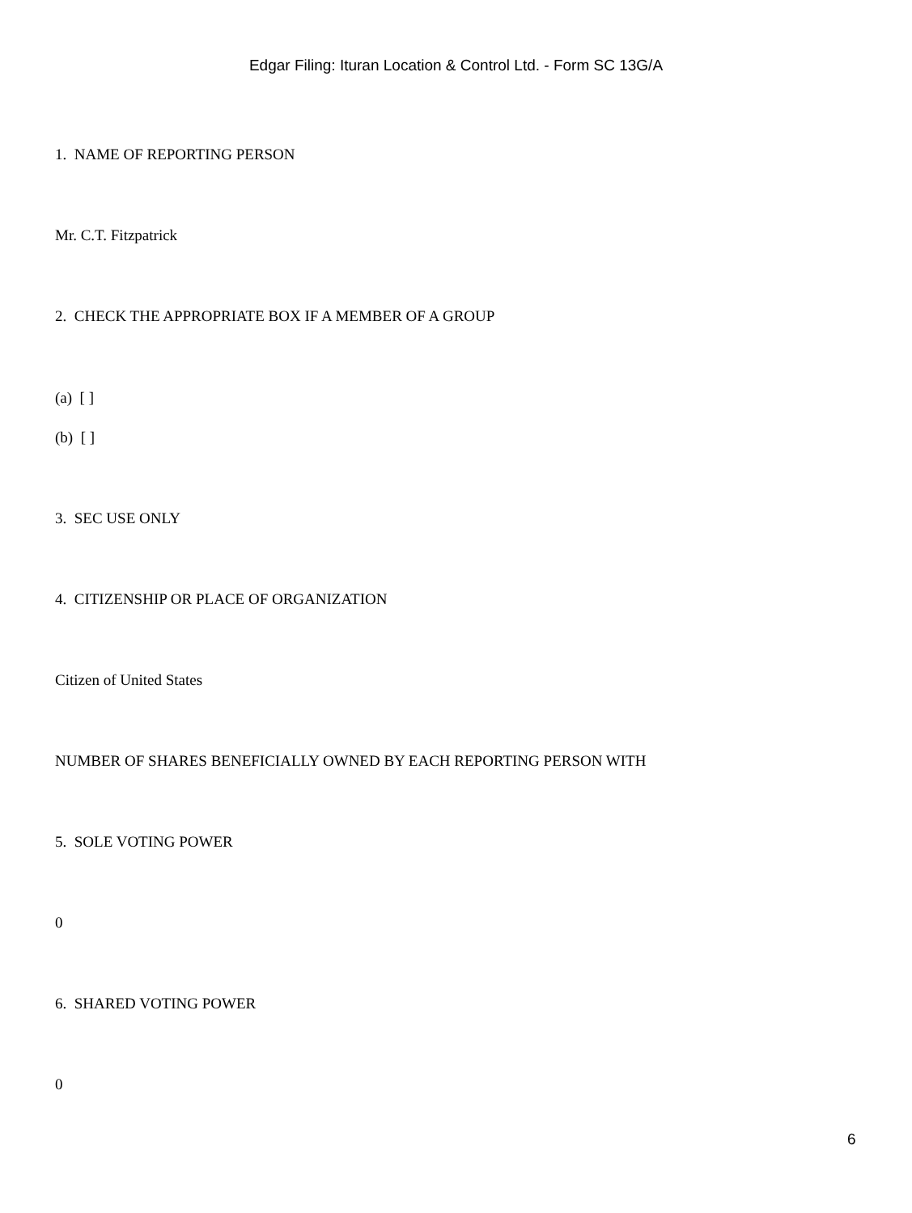Edgar Filing: Ituran Location & Control Ltd. - Form SC 13G/A
1. NAME OF REPORTING PERSON
Mr. C.T. Fitzpatrick
2. CHECK THE APPROPRIATE BOX IF A MEMBER OF A GROUP
(a) [ ]
(b) [ ]
3. SEC USE ONLY
4. CITIZENSHIP OR PLACE OF ORGANIZATION
Citizen of United States
NUMBER OF SHARES BENEFICIALLY OWNED BY EACH REPORTING PERSON WITH
5. SOLE VOTING POWER
0
6. SHARED VOTING POWER
0
6